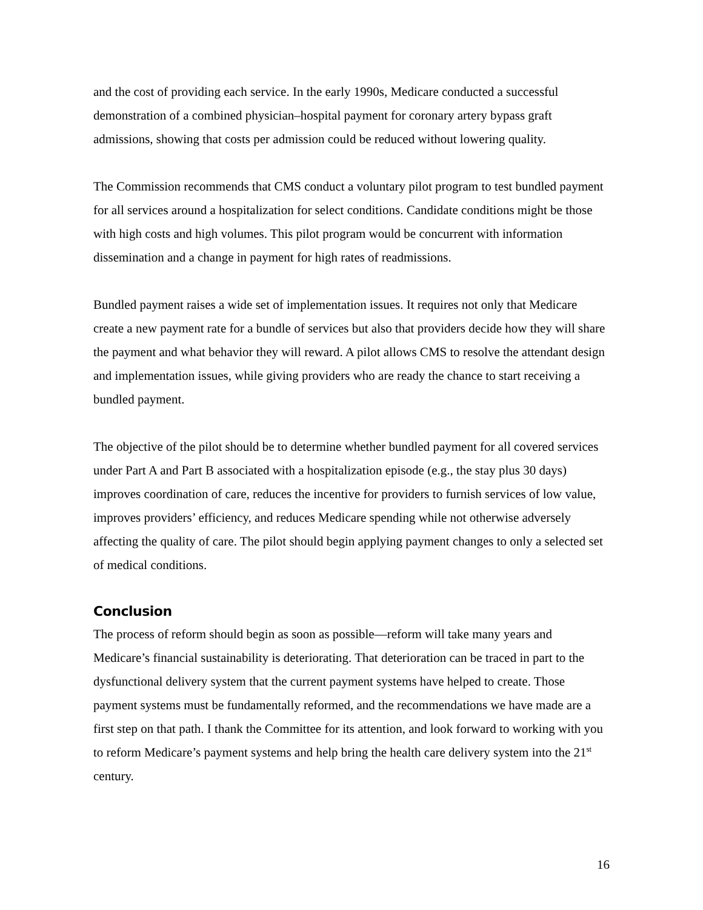and the cost of providing each service. In the early 1990s, Medicare conducted a successful demonstration of a combined physician–hospital payment for coronary artery bypass graft admissions, showing that costs per admission could be reduced without lowering quality.
The Commission recommends that CMS conduct a voluntary pilot program to test bundled payment for all services around a hospitalization for select conditions. Candidate conditions might be those with high costs and high volumes. This pilot program would be concurrent with information dissemination and a change in payment for high rates of readmissions.
Bundled payment raises a wide set of implementation issues. It requires not only that Medicare create a new payment rate for a bundle of services but also that providers decide how they will share the payment and what behavior they will reward. A pilot allows CMS to resolve the attendant design and implementation issues, while giving providers who are ready the chance to start receiving a bundled payment.
The objective of the pilot should be to determine whether bundled payment for all covered services under Part A and Part B associated with a hospitalization episode (e.g., the stay plus 30 days) improves coordination of care, reduces the incentive for providers to furnish services of low value, improves providers’ efficiency, and reduces Medicare spending while not otherwise adversely affecting the quality of care. The pilot should begin applying payment changes to only a selected set of medical conditions.
Conclusion
The process of reform should begin as soon as possible—reform will take many years and Medicare’s financial sustainability is deteriorating. That deterioration can be traced in part to the dysfunctional delivery system that the current payment systems have helped to create. Those payment systems must be fundamentally reformed, and the recommendations we have made are a first step on that path. I thank the Committee for its attention, and look forward to working with you to reform Medicare’s payment systems and help bring the health care delivery system into the 21<sup>st</sup> century.
16